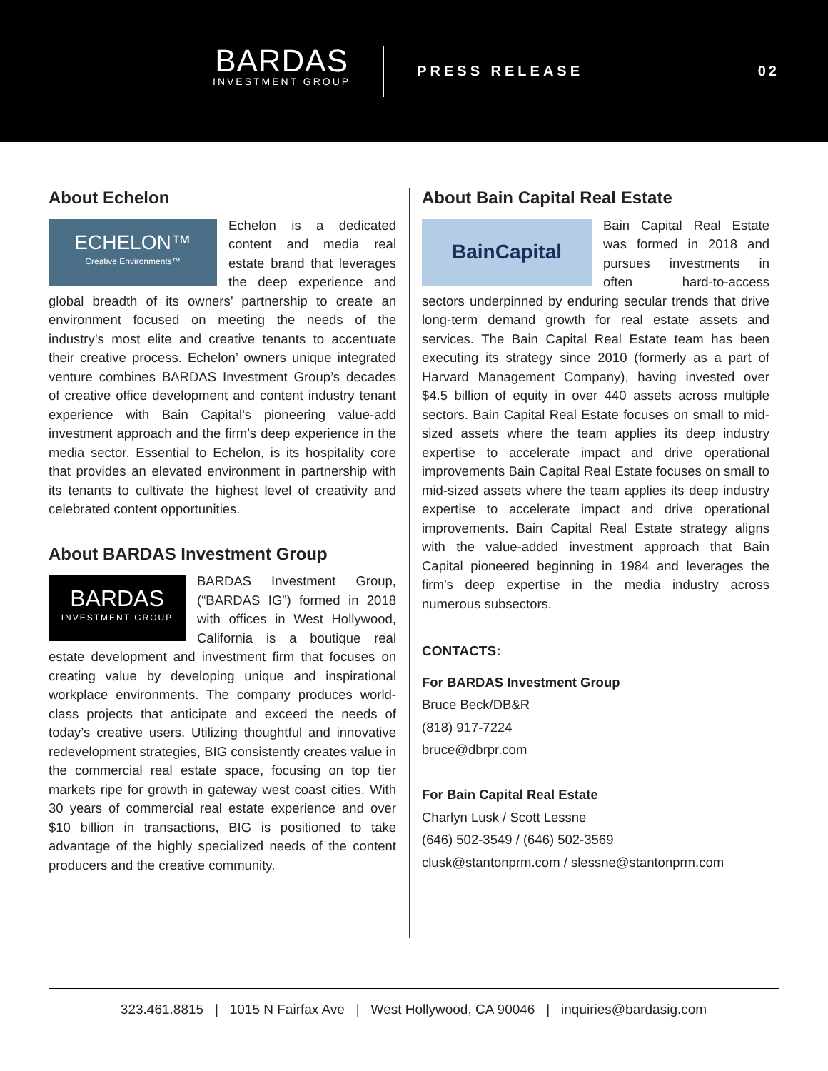BARDAS
INVESTMENT GROUP
PRESS RELEASE
02
About Echelon
ECHELON™
Creative Environments™
Echelon is a dedicated content and media real estate brand that leverages the deep experience and global breadth of its owners’ partnership to create an environment focused on meeting the needs of the industry’s most elite and creative tenants to accentuate their creative process. Echelon’ owners unique integrated venture combines BARDAS Investment Group’s decades of creative office development and content industry tenant experience with Bain Capital’s pioneering value-add investment approach and the firm’s deep experience in the media sector. Essential to Echelon, is its hospitality core that provides an elevated environment in partnership with its tenants to cultivate the highest level of creativity and celebrated content opportunities.
About BARDAS Investment Group
BARDAS
INVESTMENT GROUP
BARDAS Investment Group, (“BARDAS IG”) formed in 2018 with offices in West Hollywood, California is a boutique real estate development and investment firm that focuses on creating value by developing unique and inspirational workplace environments. The company produces world-class projects that anticipate and exceed the needs of today’s creative users. Utilizing thoughtful and innovative redevelopment strategies, BIG consistently creates value in the commercial real estate space, focusing on top tier markets ripe for growth in gateway west coast cities. With 30 years of commercial real estate experience and over $10 billion in transactions, BIG is positioned to take advantage of the highly specialized needs of the content producers and the creative community.
About Bain Capital Real Estate
BainCapital
Bain Capital Real Estate was formed in 2018 and pursues investments in often hard-to-access sectors underpinned by enduring secular trends that drive long-term demand growth for real estate assets and services. The Bain Capital Real Estate team has been executing its strategy since 2010 (formerly as a part of Harvard Management Company), having invested over $4.5 billion of equity in over 440 assets across multiple sectors. Bain Capital Real Estate focuses on small to mid-sized assets where the team applies its deep industry expertise to accelerate impact and drive operational improvements Bain Capital Real Estate focuses on small to mid-sized assets where the team applies its deep industry expertise to accelerate impact and drive operational improvements. Bain Capital Real Estate strategy aligns with the value-added investment approach that Bain Capital pioneered beginning in 1984 and leverages the firm’s deep expertise in the media industry across numerous subsectors.
CONTACTS:
For BARDAS Investment Group
Bruce Beck/DB&R
(818) 917-7224
bruce@dbrpr.com
For Bain Capital Real Estate
Charlyn Lusk / Scott Lessne
(646) 502-3549 / (646) 502-3569
clusk@stantonprm.com / slessne@stantonprm.com
323.461.8815 | 1015 N Fairfax Ave | West Hollywood, CA 90046 | inquiries@bardasig.com